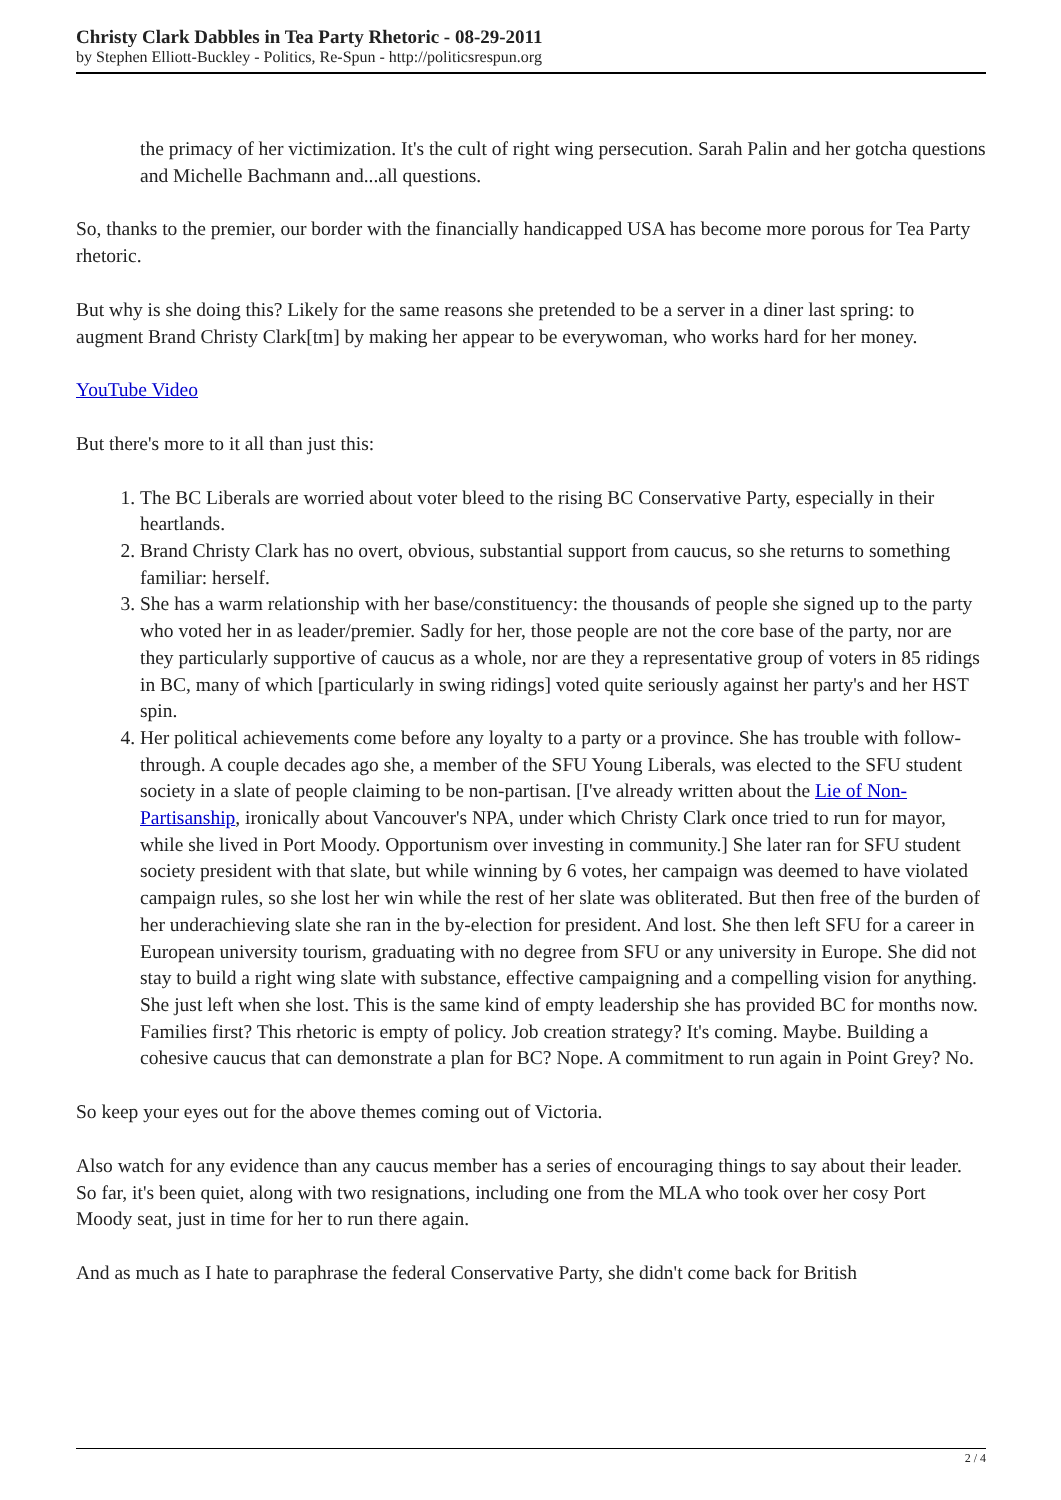Christy Clark Dabbles in Tea Party Rhetoric - 08-29-2011
by Stephen Elliott-Buckley - Politics, Re-Spun - http://politicsrespun.org
the primacy of her victimization. It's the cult of right wing persecution. Sarah Palin and her gotcha questions and Michelle Bachmann and...all questions.
So, thanks to the premier, our border with the financially handicapped USA has become more porous for Tea Party rhetoric.
But why is she doing this? Likely for the same reasons she pretended to be a server in a diner last spring: to augment Brand Christy Clark[tm] by making her appear to be everywoman, who works hard for her money.
YouTube Video
But there's more to it all than just this:
1. The BC Liberals are worried about voter bleed to the rising BC Conservative Party, especially in their heartlands.
2. Brand Christy Clark has no overt, obvious, substantial support from caucus, so she returns to something familiar: herself.
3. She has a warm relationship with her base/constituency: the thousands of people she signed up to the party who voted her in as leader/premier. Sadly for her, those people are not the core base of the party, nor are they particularly supportive of caucus as a whole, nor are they a representative group of voters in 85 ridings in BC, many of which [particularly in swing ridings] voted quite seriously against her party's and her HST spin.
4. Her political achievements come before any loyalty to a party or a province. She has trouble with follow-through. A couple decades ago she, a member of the SFU Young Liberals, was elected to the SFU student society in a slate of people claiming to be non-partisan. [I've already written about the Lie of Non-Partisanship, ironically about Vancouver's NPA, under which Christy Clark once tried to run for mayor, while she lived in Port Moody. Opportunism over investing in community.] She later ran for SFU student society president with that slate, but while winning by 6 votes, her campaign was deemed to have violated campaign rules, so she lost her win while the rest of her slate was obliterated. But then free of the burden of her underachieving slate she ran in the by-election for president. And lost. She then left SFU for a career in European university tourism, graduating with no degree from SFU or any university in Europe. She did not stay to build a right wing slate with substance, effective campaigning and a compelling vision for anything. She just left when she lost. This is the same kind of empty leadership she has provided BC for months now. Families first? This rhetoric is empty of policy. Job creation strategy? It's coming. Maybe. Building a cohesive caucus that can demonstrate a plan for BC? Nope. A commitment to run again in Point Grey? No.
So keep your eyes out for the above themes coming out of Victoria.
Also watch for any evidence than any caucus member has a series of encouraging things to say about their leader. So far, it's been quiet, along with two resignations, including one from the MLA who took over her cosy Port Moody seat, just in time for her to run there again.
And as much as I hate to paraphrase the federal Conservative Party, she didn't come back for British
2 / 4